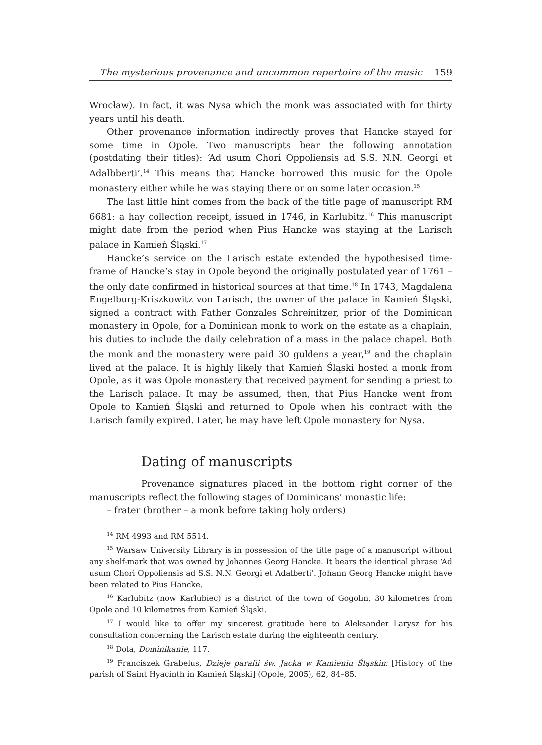The mysterious provenance and uncommon repertoire of the music 159
Wrocław). In fact, it was Nysa which the monk was associated with for thirty years until his death.
Other provenance information indirectly proves that Hancke stayed for some time in Opole. Two manuscripts bear the following annotation (postdating their titles): ‘Ad usum Chori Oppoliensis ad S.S. N.N. Georgi et Adalbberti’.<sup>14</sup> This means that Hancke borrowed this music for the Opole monastery either while he was staying there or on some later occasion.<sup>15</sup>
The last little hint comes from the back of the title page of manuscript RM 6681: a hay collection receipt, issued in 1746, in Karlubitz.<sup>16</sup> This manuscript might date from the period when Pius Hancke was staying at the Larisch palace in Kamień Śląski.<sup>17</sup>
Hancke’s service on the Larisch estate extended the hypothesised time-frame of Hancke’s stay in Opole beyond the originally postulated year of 1761 – the only date confirmed in historical sources at that time.<sup>18</sup> In 1743, Magdalena Engelburg-Kriszkowitz von Larisch, the owner of the palace in Kamień Śląski, signed a contract with Father Gonzales Schreinitzer, prior of the Dominican monastery in Opole, for a Dominican monk to work on the estate as a chaplain, his duties to include the daily celebration of a mass in the palace chapel. Both the monk and the monastery were paid 30 guldens a year,<sup>19</sup> and the chaplain lived at the palace. It is highly likely that Kamień Śląski hosted a monk from Opole, as it was Opole monastery that received payment for sending a priest to the Larisch palace. It may be assumed, then, that Pius Hancke went from Opole to Kamień Śląski and returned to Opole when his contract with the Larisch family expired. Later, he may have left Opole monastery for Nysa.
Dating of manuscripts
Provenance signatures placed in the bottom right corner of the manuscripts reflect the following stages of Dominicans’ monastic life:
– frater (brother – a monk before taking holy orders)
<sup>14</sup> RM 4993 and RM 5514.
<sup>15</sup> Warsaw University Library is in possession of the title page of a manuscript without any shelf-mark that was owned by Johannes Georg Hancke. It bears the identical phrase ‘Ad usum Chori Oppoliensis ad S.S. N.N. Georgi et Adalberti’. Johann Georg Hancke might have been related to Pius Hancke.
<sup>16</sup> Karlubitz (now Karłubiec) is a district of the town of Gogolin, 30 kilometres from Opole and 10 kilometres from Kamień Śląski.
<sup>17</sup> I would like to offer my sincerest gratitude here to Aleksander Larysz for his consultation concerning the Larisch estate during the eighteenth century.
<sup>18</sup> Dola, Dominikanie, 117.
<sup>19</sup> Franciszek Grabelus, Dzieje parafii św. Jacka w Kamieniu Śląskim [History of the parish of Saint Hyacinth in Kamień Śląski] (Opole, 2005), 62, 84–85.